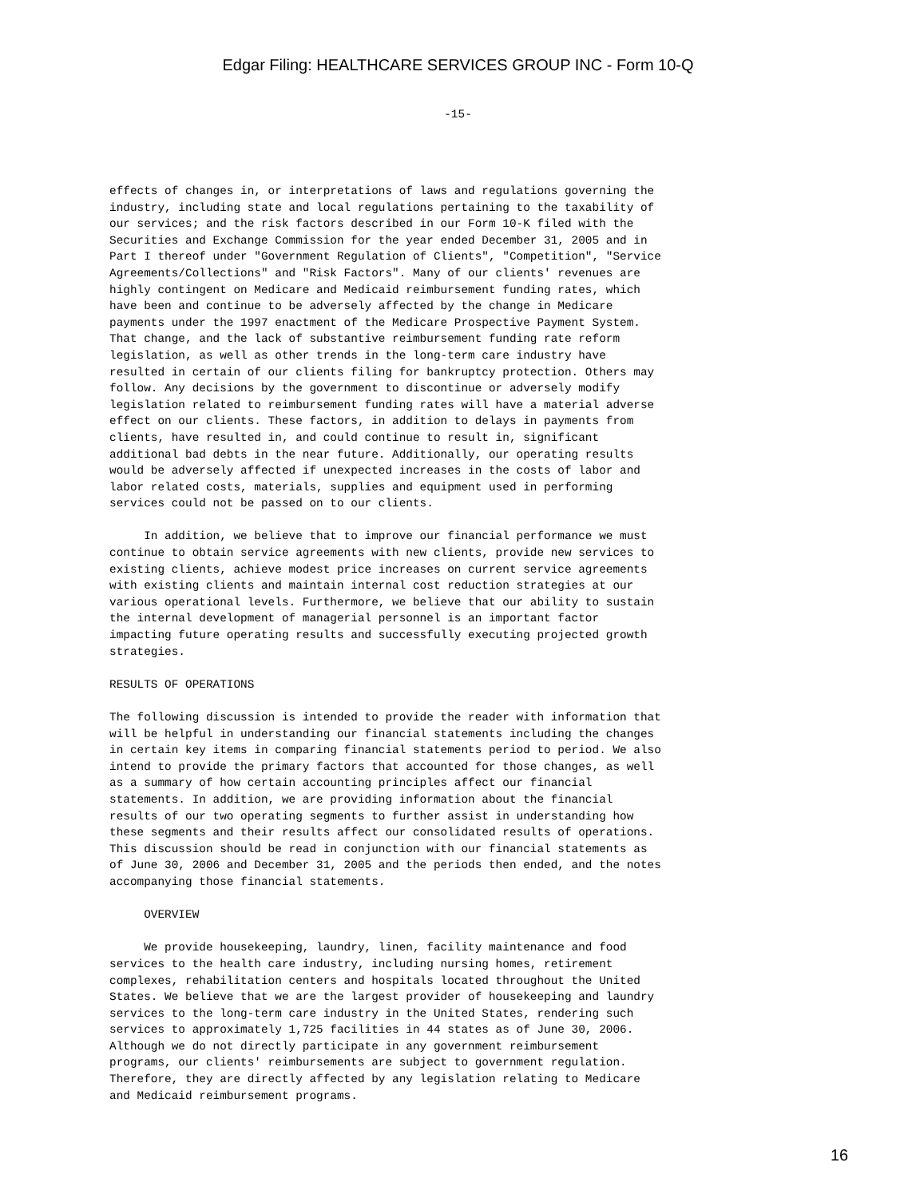Edgar Filing: HEALTHCARE SERVICES GROUP INC - Form 10-Q
-15-
effects of changes in, or interpretations of laws and regulations governing the
industry, including state and local regulations pertaining to the taxability of
our services; and the risk factors described in our Form 10-K filed with the
Securities and Exchange Commission for the year ended December 31, 2005 and in
Part I thereof under "Government Regulation of Clients", "Competition", "Service
Agreements/Collections" and "Risk Factors". Many of our clients' revenues are
highly contingent on Medicare and Medicaid reimbursement funding rates, which
have been and continue to be adversely affected by the change in Medicare
payments under the 1997 enactment of the Medicare Prospective Payment System.
That change, and the lack of substantive reimbursement funding rate reform
legislation, as well as other trends in the long-term care industry have
resulted in certain of our clients filing for bankruptcy protection. Others may
follow. Any decisions by the government to discontinue or adversely modify
legislation related to reimbursement funding rates will have a material adverse
effect on our clients. These factors, in addition to delays in payments from
clients, have resulted in, and could continue to result in, significant
additional bad debts in the near future. Additionally, our operating results
would be adversely affected if unexpected increases in the costs of labor and
labor related costs, materials, supplies and equipment used in performing
services could not be passed on to our clients.

     In addition, we believe that to improve our financial performance we must
continue to obtain service agreements with new clients, provide new services to
existing clients, achieve modest price increases on current service agreements
with existing clients and maintain internal cost reduction strategies at our
various operational levels. Furthermore, we believe that our ability to sustain
the internal development of managerial personnel is an important factor
impacting future operating results and successfully executing projected growth
strategies.

RESULTS OF OPERATIONS

The following discussion is intended to provide the reader with information that
will be helpful in understanding our financial statements including the changes
in certain key items in comparing financial statements period to period. We also
intend to provide the primary factors that accounted for those changes, as well
as a summary of how certain accounting principles affect our financial
statements. In addition, we are providing information about the financial
results of our two operating segments to further assist in understanding how
these segments and their results affect our consolidated results of operations.
This discussion should be read in conjunction with our financial statements as
of June 30, 2006 and December 31, 2005 and the periods then ended, and the notes
accompanying those financial statements.

     OVERVIEW

     We provide housekeeping, laundry, linen, facility maintenance and food
services to the health care industry, including nursing homes, retirement
complexes, rehabilitation centers and hospitals located throughout the United
States. We believe that we are the largest provider of housekeeping and laundry
services to the long-term care industry in the United States, rendering such
services to approximately 1,725 facilities in 44 states as of June 30, 2006.
Although we do not directly participate in any government reimbursement
programs, our clients' reimbursements are subject to government regulation.
Therefore, they are directly affected by any legislation relating to Medicare
and Medicaid reimbursement programs.
16